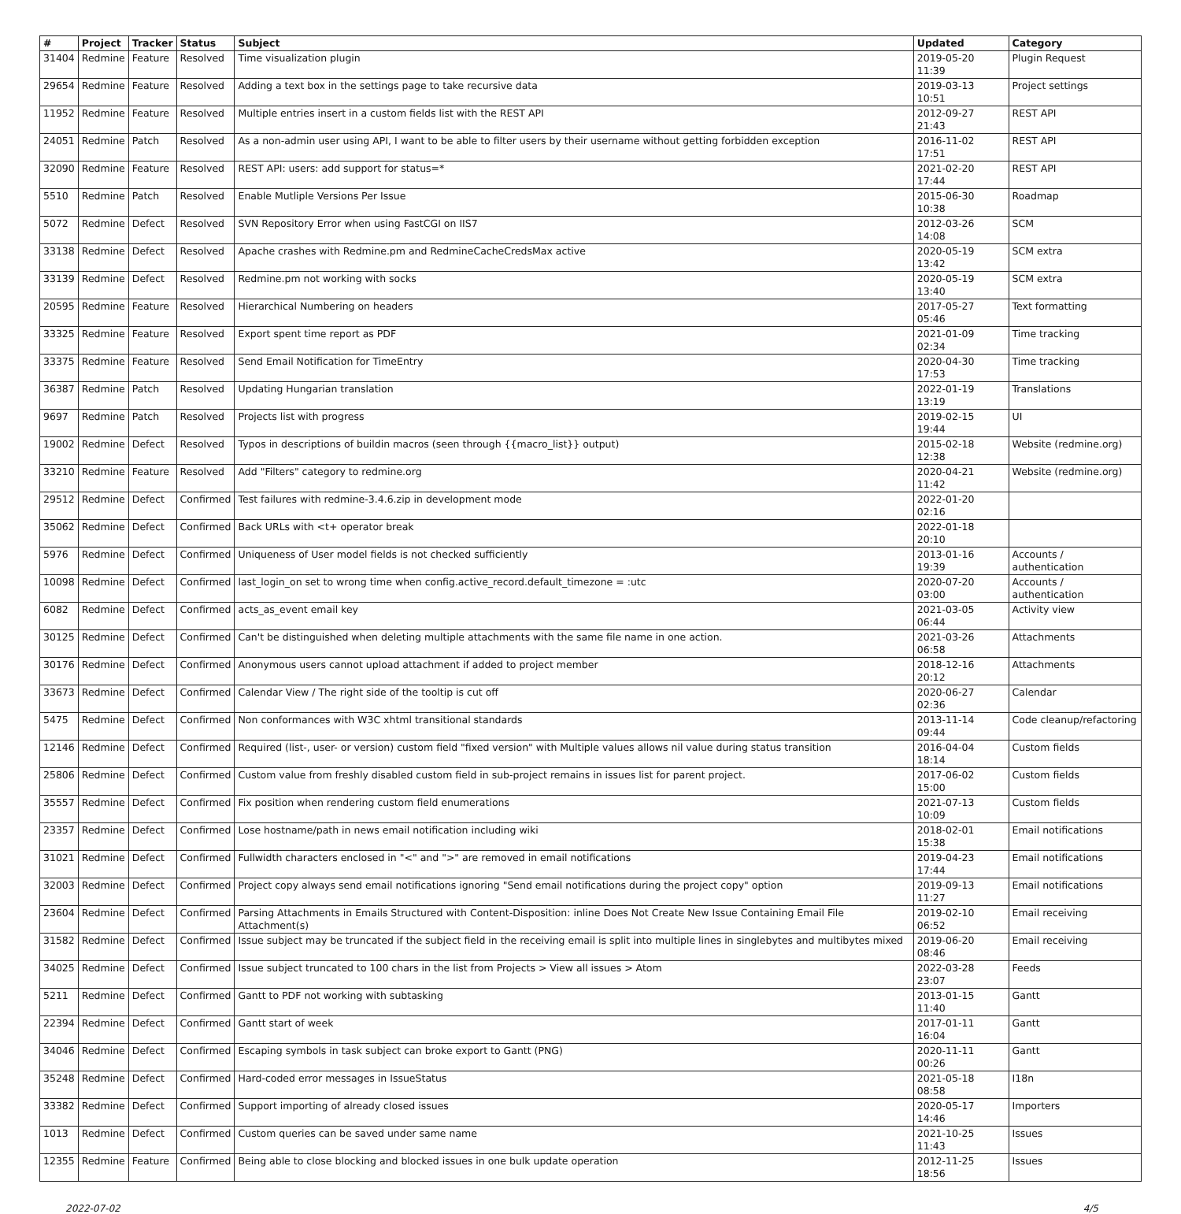| # | Project | Tracker | Status | Subject | Updated | Category |
| --- | --- | --- | --- | --- | --- | --- |
| 31404 | Redmine | Feature | Resolved | Time visualization plugin | 2019-05-20 11:39 | Plugin Request |
| 29654 | Redmine | Feature | Resolved | Adding a text box in the settings page to take recursive data | 2019-03-13 10:51 | Project settings |
| 11952 | Redmine | Feature | Resolved | Multiple entries insert in a custom fields list with the REST API | 2012-09-27 21:43 | REST API |
| 24051 | Redmine | Patch | Resolved | As a non-admin user using API, I want to be able to filter users by their username without getting forbidden exception | 2016-11-02 17:51 | REST API |
| 32090 | Redmine | Feature | Resolved | REST API: users: add support for status=* | 2021-02-20 17:44 | REST API |
| 5510 | Redmine | Patch | Resolved | Enable Mutliple Versions Per Issue | 2015-06-30 10:38 | Roadmap |
| 5072 | Redmine | Defect | Resolved | SVN Repository Error when using FastCGI on IIS7 | 2012-03-26 14:08 | SCM |
| 33138 | Redmine | Defect | Resolved | Apache crashes with Redmine.pm and RedmineCacheCredsMax active | 2020-05-19 13:42 | SCM extra |
| 33139 | Redmine | Defect | Resolved | Redmine.pm not working with socks | 2020-05-19 13:40 | SCM extra |
| 20595 | Redmine | Feature | Resolved | Hierarchical Numbering on headers | 2017-05-27 05:46 | Text formatting |
| 33325 | Redmine | Feature | Resolved | Export spent time report as PDF | 2021-01-09 02:34 | Time tracking |
| 33375 | Redmine | Feature | Resolved | Send Email Notification for TimeEntry | 2020-04-30 17:53 | Time tracking |
| 36387 | Redmine | Patch | Resolved | Updating Hungarian translation | 2022-01-19 13:19 | Translations |
| 9697 | Redmine | Patch | Resolved | Projects list with progress | 2019-02-15 19:44 | UI |
| 19002 | Redmine | Defect | Resolved | Typos in descriptions of buildin macros (seen through {{macro_list}} output) | 2015-02-18 12:38 | Website (redmine.org) |
| 33210 | Redmine | Feature | Resolved | Add "Filters" category to redmine.org | 2020-04-21 11:42 | Website (redmine.org) |
| 29512 | Redmine | Defect | Confirmed | Test failures with redmine-3.4.6.zip in development mode | 2022-01-20 02:16 | |
| 35062 | Redmine | Defect | Confirmed | Back URLs with <t+ operator break | 2022-01-18 20:10 | |
| 5976 | Redmine | Defect | Confirmed | Uniqueness of User model fields is not checked sufficiently | 2013-01-16 19:39 | Accounts / authentication |
| 10098 | Redmine | Defect | Confirmed | last_login_on set to wrong time when config.active_record.default_timezone = :utc | 2020-07-20 03:00 | Accounts / authentication |
| 6082 | Redmine | Defect | Confirmed | acts_as_event email key | 2021-03-05 06:44 | Activity view |
| 30125 | Redmine | Defect | Confirmed | Can't be distinguished when deleting multiple attachments with the same file name in one action. | 2021-03-26 06:58 | Attachments |
| 30176 | Redmine | Defect | Confirmed | Anonymous users cannot upload attachment if added to project member | 2018-12-16 20:12 | Attachments |
| 33673 | Redmine | Defect | Confirmed | Calendar View / The right side of the tooltip is cut off | 2020-06-27 02:36 | Calendar |
| 5475 | Redmine | Defect | Confirmed | Non conformances with W3C xhtml transitional standards | 2013-11-14 09:44 | Code cleanup/refactoring |
| 12146 | Redmine | Defect | Confirmed | Required (list-, user- or version) custom field "fixed version" with Multiple values allows nil value during status transition | 2016-04-04 18:14 | Custom fields |
| 25806 | Redmine | Defect | Confirmed | Custom value from freshly disabled custom field in sub-project remains in issues list for parent project. | 2017-06-02 15:00 | Custom fields |
| 35557 | Redmine | Defect | Confirmed | Fix position when rendering custom field enumerations | 2021-07-13 10:09 | Custom fields |
| 23357 | Redmine | Defect | Confirmed | Lose hostname/path in news email notification including wiki | 2018-02-01 15:38 | Email notifications |
| 31021 | Redmine | Defect | Confirmed | Fullwidth characters enclosed in "<" and ">" are removed in email notifications | 2019-04-23 17:44 | Email notifications |
| 32003 | Redmine | Defect | Confirmed | Project copy always send email notifications ignoring "Send email notifications during the project copy" option | 2019-09-13 11:27 | Email notifications |
| 23604 | Redmine | Defect | Confirmed | Parsing Attachments in Emails Structured with Content-Disposition: inline Does Not Create New Issue Containing Email File Attachment(s) | 2019-02-10 06:52 | Email receiving |
| 31582 | Redmine | Defect | Confirmed | Issue subject may be truncated if the subject field in the receiving email is split into multiple lines in singlebytes and multibytes mixed | 2019-06-20 08:46 | Email receiving |
| 34025 | Redmine | Defect | Confirmed | Issue subject truncated to 100 chars in the list from Projects > View all issues > Atom | 2022-03-28 23:07 | Feeds |
| 5211 | Redmine | Defect | Confirmed | Gantt to PDF not working with subtasking | 2013-01-15 11:40 | Gantt |
| 22394 | Redmine | Defect | Confirmed | Gantt start of week | 2017-01-11 16:04 | Gantt |
| 34046 | Redmine | Defect | Confirmed | Escaping symbols in task subject can broke export to Gantt (PNG) | 2020-11-11 00:26 | Gantt |
| 35248 | Redmine | Defect | Confirmed | Hard-coded error messages in IssueStatus | 2021-05-18 08:58 | I18n |
| 33382 | Redmine | Defect | Confirmed | Support importing of already closed issues | 2020-05-17 14:46 | Importers |
| 1013 | Redmine | Defect | Confirmed | Custom queries can be saved under same name | 2021-10-25 11:43 | Issues |
| 12355 | Redmine | Feature | Confirmed | Being able to close blocking and blocked issues in one bulk update operation | 2012-11-25 18:56 | Issues |
2022-07-02 4/5